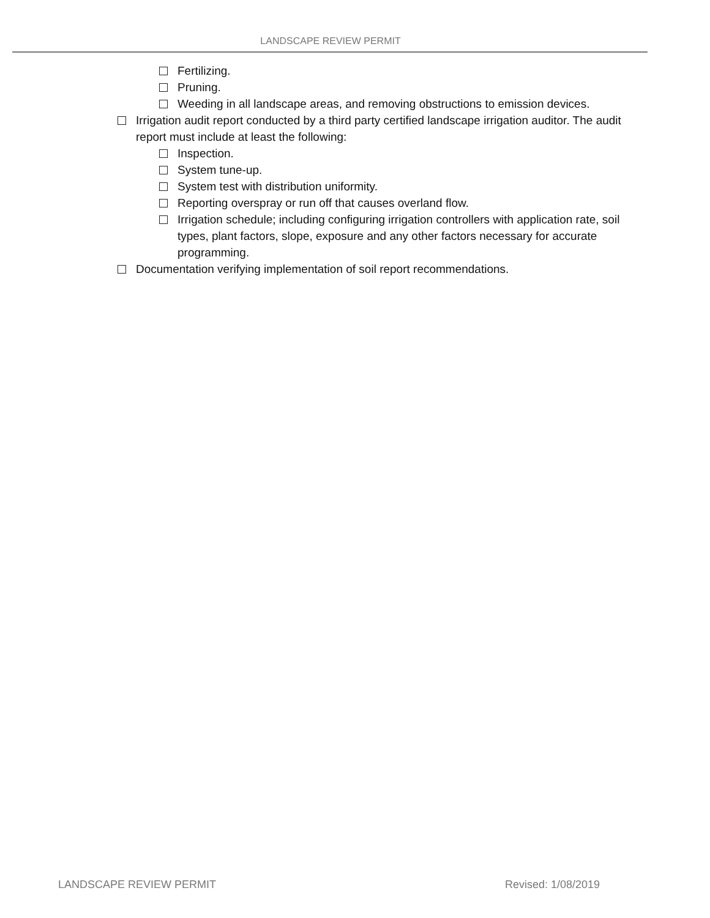LANDSCAPE REVIEW PERMIT
Fertilizing.
Pruning.
Weeding in all landscape areas, and removing obstructions to emission devices.
Irrigation audit report conducted by a third party certified landscape irrigation auditor. The audit report must include at least the following:
Inspection.
System tune-up.
System test with distribution uniformity.
Reporting overspray or run off that causes overland flow.
Irrigation schedule; including configuring irrigation controllers with application rate, soil types, plant factors, slope, exposure and any other factors necessary for accurate programming.
Documentation verifying implementation of soil report recommendations.
LANDSCAPE REVIEW PERMIT Revised: 1/08/2019